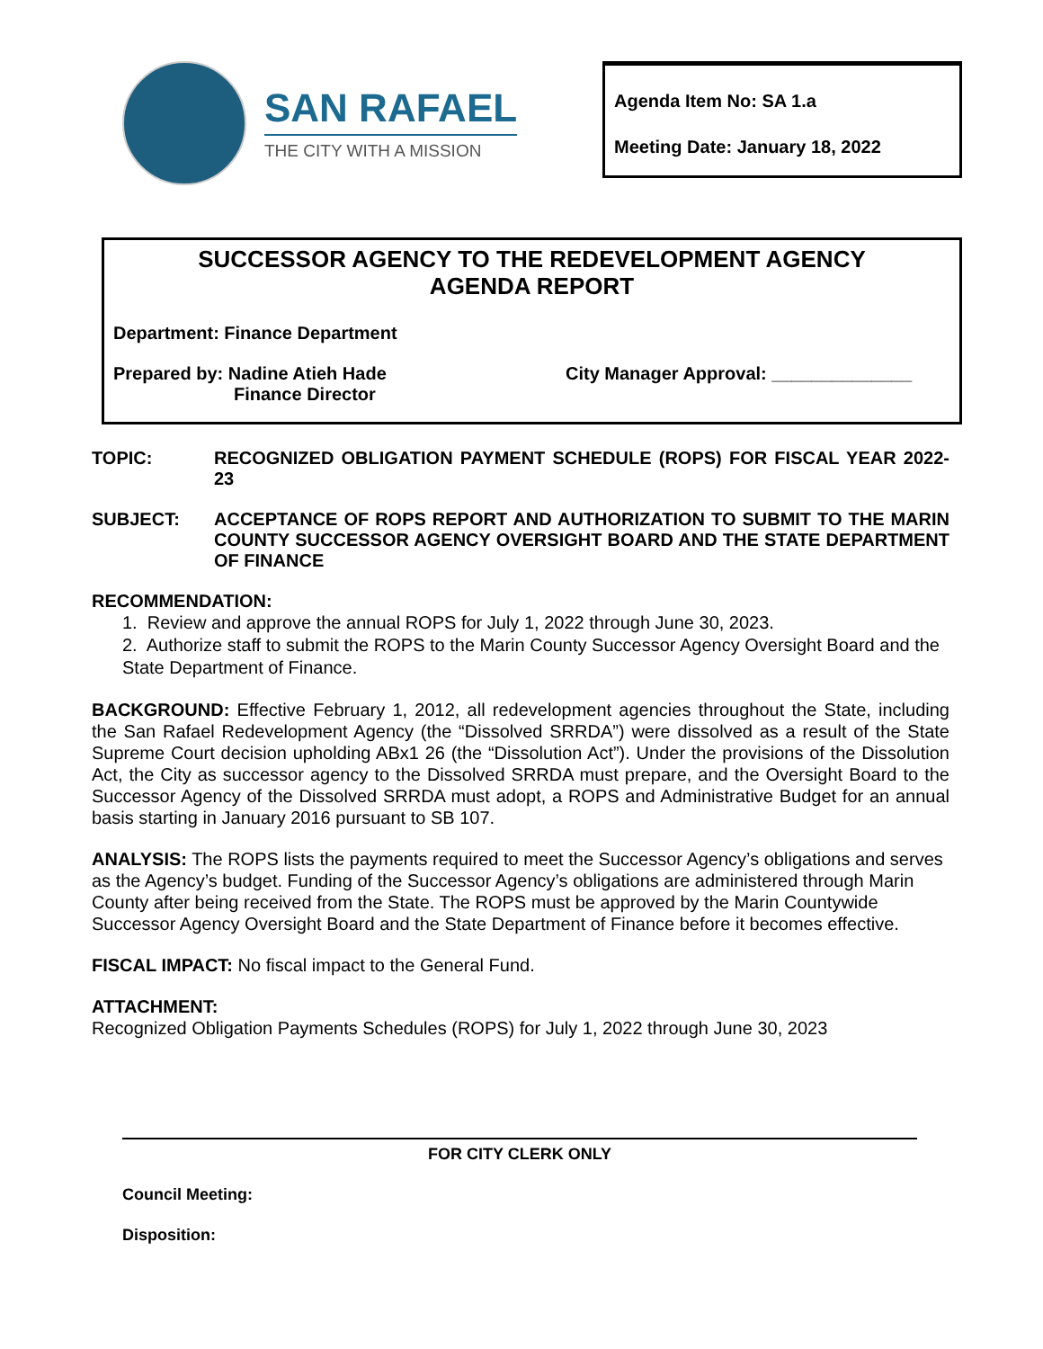SAN RAFAEL
THE CITY WITH A MISSION
Agenda Item No: SA 1.a
Meeting Date: January 18, 2022
SUCCESSOR AGENCY TO THE REDEVELOPMENT AGENCY
AGENDA REPORT
Department: Finance Department
Prepared by: Nadine Atieh Hade
Finance Director
City Manager Approval: ______________
TOPIC: RECOGNIZED OBLIGATION PAYMENT SCHEDULE (ROPS) FOR FISCAL YEAR 2022-23
SUBJECT: ACCEPTANCE OF ROPS REPORT AND AUTHORIZATION TO SUBMIT TO THE MARIN COUNTY SUCCESSOR AGENCY OVERSIGHT BOARD AND THE STATE DEPARTMENT OF FINANCE
RECOMMENDATION:
1. Review and approve the annual ROPS for July 1, 2022 through June 30, 2023.
2. Authorize staff to submit the ROPS to the Marin County Successor Agency Oversight Board and the State Department of Finance.
BACKGROUND: Effective February 1, 2012, all redevelopment agencies throughout the State, including the San Rafael Redevelopment Agency (the “Dissolved SRRDA”) were dissolved as a result of the State Supreme Court decision upholding ABx1 26 (the “Dissolution Act”). Under the provisions of the Dissolution Act, the City as successor agency to the Dissolved SRRDA must prepare, and the Oversight Board to the Successor Agency of the Dissolved SRRDA must adopt, a ROPS and Administrative Budget for an annual basis starting in January 2016 pursuant to SB 107.
ANALYSIS: The ROPS lists the payments required to meet the Successor Agency’s obligations and serves as the Agency’s budget. Funding of the Successor Agency’s obligations are administered through Marin County after being received from the State. The ROPS must be approved by the Marin Countywide Successor Agency Oversight Board and the State Department of Finance before it becomes effective.
FISCAL IMPACT: No fiscal impact to the General Fund.
ATTACHMENT:
Recognized Obligation Payments Schedules (ROPS) for July 1, 2022 through June 30, 2023
FOR CITY CLERK ONLY
Council Meeting:
Disposition: